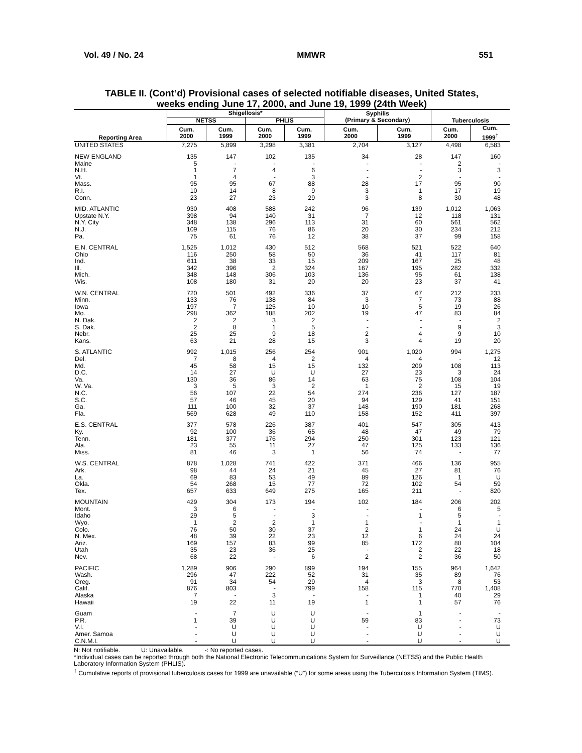Vol. 49 / No. 24 MMWR 551
TABLE II. (Cont’d) Provisional cases of selected notifiable diseases, United States,
weeks ending June 17, 2000, and June 19, 1999 (24th Week)
| Reporting Area | Shigellosis* | | | | Syphilis (Primary & Secondary) | | Tuberculosis | |
| --- | --- | --- | --- | --- | --- | --- | --- | --- |
| | NETSS | | PHLIS | | | | | |
| | Cum. 2000 | Cum. 1999 | Cum. 2000 | Cum. 1999 | Cum. 2000 | Cum. 1999 | Cum. 2000 | Cum. 1999<sup>†</sup> |
| UNITED STATES | 7,275 | 5,899 | 3,298 | 3,381 | 2,704 | 3,127 | 4,498 | 6,583 |
| NEW ENGLAND | 135 | 147 | 102 | 135 | 34 | 28 | 147 | 160 |
| Maine | 5 | - | - | - | - | - | 2 | - |
| N.H. | 1 | 7 | 4 | 6 | - | - | 3 | 3 |
| Vt. | 1 | 4 | - | 3 | - | 2 | - | - |
| Mass. | 95 | 95 | 67 | 88 | 28 | 17 | 95 | 90 |
| R.I. | 10 | 14 | 8 | 9 | 3 | 1 | 17 | 19 |
| Conn. | 23 | 27 | 23 | 29 | 3 | 8 | 30 | 48 |
| MID. ATLANTIC | 930 | 408 | 588 | 242 | 96 | 139 | 1,012 | 1,063 |
| Upstate N.Y. | 398 | 94 | 140 | 31 | 7 | 12 | 118 | 131 |
| N.Y. City | 348 | 138 | 296 | 113 | 31 | 60 | 561 | 562 |
| N.J. | 109 | 115 | 76 | 86 | 20 | 30 | 234 | 212 |
| Pa. | 75 | 61 | 76 | 12 | 38 | 37 | 99 | 158 |
| E.N. CENTRAL | 1,525 | 1,012 | 430 | 512 | 568 | 521 | 522 | 640 |
| Ohio | 116 | 250 | 58 | 50 | 36 | 41 | 117 | 81 |
| Ind. | 611 | 38 | 33 | 15 | 209 | 167 | 25 | 48 |
| Ill. | 342 | 396 | 2 | 324 | 167 | 195 | 282 | 332 |
| Mich. | 348 | 148 | 306 | 103 | 136 | 95 | 61 | 138 |
| Wis. | 108 | 180 | 31 | 20 | 20 | 23 | 37 | 41 |
| W.N. CENTRAL | 720 | 501 | 492 | 336 | 37 | 67 | 212 | 233 |
| Minn. | 133 | 76 | 138 | 84 | 3 | 7 | 73 | 88 |
| Iowa | 197 | 7 | 125 | 10 | 10 | 5 | 19 | 26 |
| Mo. | 298 | 362 | 188 | 202 | 19 | 47 | 83 | 84 |
| N. Dak. | 2 | 2 | 3 | 2 | - | - | - | 2 |
| S. Dak. | 2 | 8 | 1 | 5 | - | - | 9 | 3 |
| Nebr. | 25 | 25 | 9 | 18 | 2 | 4 | 9 | 10 |
| Kans. | 63 | 21 | 28 | 15 | 3 | 4 | 19 | 20 |
| S. ATLANTIC | 992 | 1,015 | 256 | 254 | 901 | 1,020 | 994 | 1,275 |
| Del. | 7 | 8 | 4 | 2 | 4 | 4 | - | 12 |
| Md. | 45 | 58 | 15 | 15 | 132 | 209 | 108 | 113 |
| D.C. | 14 | 27 | U | U | 27 | 23 | 3 | 24 |
| Va. | 130 | 36 | 86 | 14 | 63 | 75 | 108 | 104 |
| W. Va. | 3 | 5 | 3 | 2 | 1 | 2 | 15 | 19 |
| N.C. | 56 | 107 | 22 | 54 | 274 | 236 | 127 | 187 |
| S.C. | 57 | 46 | 45 | 20 | 94 | 129 | 41 | 151 |
| Ga. | 111 | 100 | 32 | 37 | 148 | 190 | 181 | 268 |
| Fla. | 569 | 628 | 49 | 110 | 158 | 152 | 411 | 397 |
| E.S. CENTRAL | 377 | 578 | 226 | 387 | 401 | 547 | 305 | 413 |
| Ky. | 92 | 100 | 36 | 65 | 48 | 47 | 49 | 79 |
| Tenn. | 181 | 377 | 176 | 294 | 250 | 301 | 123 | 121 |
| Ala. | 23 | 55 | 11 | 27 | 47 | 125 | 133 | 136 |
| Miss. | 81 | 46 | 3 | 1 | 56 | 74 | - | 77 |
| W.S. CENTRAL | 878 | 1,028 | 741 | 422 | 371 | 466 | 136 | 955 |
| Ark. | 98 | 44 | 24 | 21 | 45 | 27 | 81 | 76 |
| La. | 69 | 83 | 53 | 49 | 89 | 126 | 1 | U |
| Okla. | 54 | 268 | 15 | 77 | 72 | 102 | 54 | 59 |
| Tex. | 657 | 633 | 649 | 275 | 165 | 211 | - | 820 |
| MOUNTAIN | 429 | 304 | 173 | 194 | 102 | 184 | 206 | 202 |
| Mont. | 3 | 6 | - | - | - | - | 6 | 5 |
| Idaho | 29 | 5 | - | 3 | - | 1 | 5 | - |
| Wyo. | 1 | 2 | 2 | 1 | 1 | - | 1 | 1 |
| Colo. | 76 | 50 | 30 | 37 | 2 | 1 | 24 | U |
| N. Mex. | 48 | 39 | 22 | 23 | 12 | 6 | 24 | 24 |
| Ariz. | 169 | 157 | 83 | 99 | 85 | 172 | 88 | 104 |
| Utah | 35 | 23 | 36 | 25 | - | 2 | 22 | 18 |
| Nev. | 68 | 22 | - | 6 | 2 | 2 | 36 | 50 |
| PACIFIC | 1,289 | 906 | 290 | 899 | 194 | 155 | 964 | 1,642 |
| Wash. | 296 | 47 | 222 | 52 | 31 | 35 | 89 | 76 |
| Oreg. | 91 | 34 | 54 | 29 | 4 | 3 | 8 | 53 |
| Calif. | 876 | 803 | - | 799 | 158 | 115 | 770 | 1,408 |
| Alaska | 7 | - | 3 | - | - | 1 | 40 | 29 |
| Hawaii | 19 | 22 | 11 | 19 | 1 | 1 | 57 | 76 |
| Guam | - | 7 | U | U | - | 1 | - | - |
| P.R. | 1 | 39 | U | U | 59 | 83 | - | 73 |
| V.I. | - | U | U | U | - | U | - | U |
| Amer. Samoa | - | U | U | U | - | U | - | U |
| C.N.M.I. | - | U | U | U | - | U | - | U |
N: Not notifiable. U: Unavailable. -: No reported cases.
*Individual cases can be reported through both the National Electronic Telecommunications System for Surveillance (NETSS) and the Public Health Laboratory Information System (PHLIS).
<sup>†</sup> Cumulative reports of provisional tuberculosis cases for 1999 are unavailable (“U”) for some areas using the Tuberculosis Information System (TIMS).